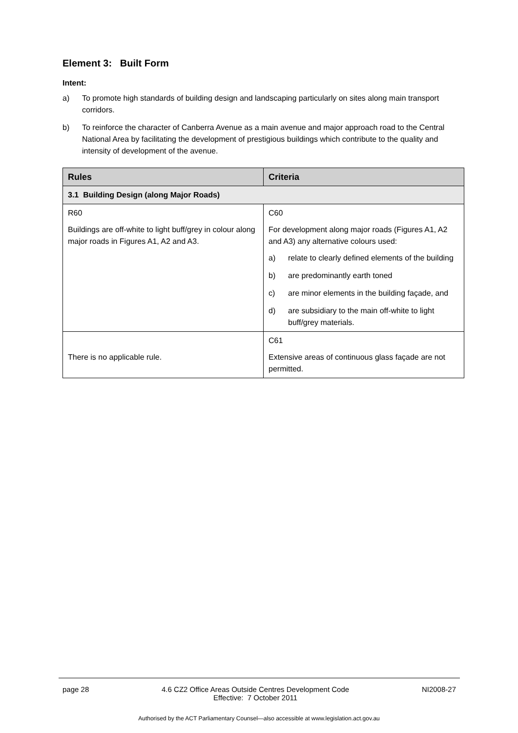Element 3: Built Form
Intent:
a) To promote high standards of building design and landscaping particularly on sites along main transport corridors.
b) To reinforce the character of Canberra Avenue as a main avenue and major approach road to the Central National Area by facilitating the development of prestigious buildings which contribute to the quality and intensity of development of the avenue.
| Rules | Criteria |
| --- | --- |
| 3.1 Building Design (along Major Roads) | |
| R60 Buildings are off-white to light buff/grey in colour along major roads in Figures A1, A2 and A3. | C60 For development along major roads (Figures A1, A2 and A3) any alternative colours used: a) relate to clearly defined elements of the building b) are predominantly earth toned c) are minor elements in the building façade, and d) are subsidiary to the main off-white to light buff/grey materials. |
| There is no applicable rule. | C61 Extensive areas of continuous glass façade are not permitted. |
page 28 4.6 CZ2 Office Areas Outside Centres Development Code
Effective: 7 October 2011 NI2008-27
Authorised by the ACT Parliamentary Counsel—also accessible at www.legislation.act.gov.au